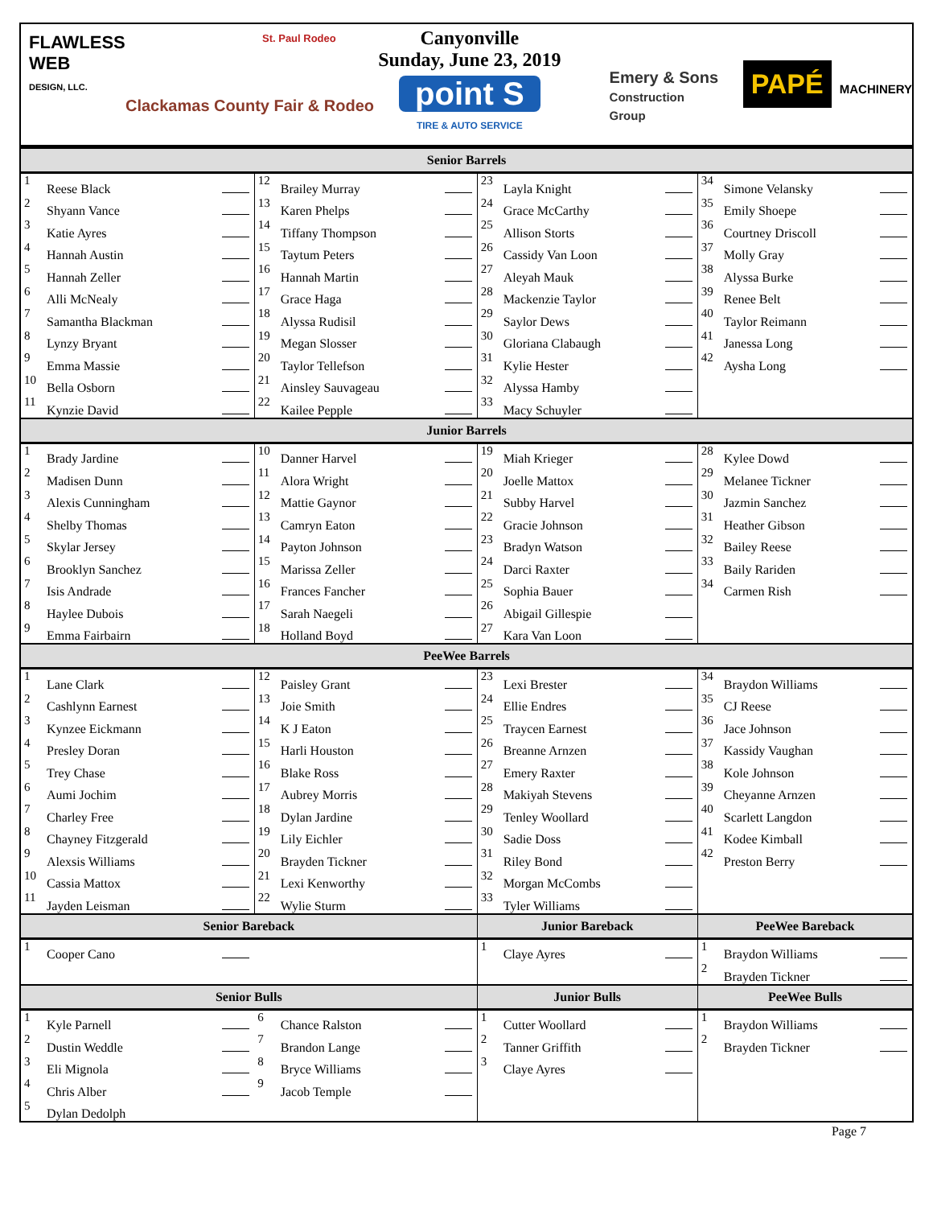FLAWLESS WEB
DESIGN, LLC.
Clackamas County Fair & Rodeo
St. Paul Rodeo
Canyonville
Sunday, June 23, 2019
point S
TIRE & AUTO SERVICE
Emery & Sons
Construction Group
PAPÉ
MACHINERY
| Senior Barrels | | | | | | | | | | | |
| --- | --- | --- | --- | --- | --- | --- | --- | --- | --- | --- | --- |
| 1 | Reese Black | | 12 | Brailey Murray | | 23 | Layla Knight | | 34 | Simone Velansky | |
| 2 | Shyann Vance | | 13 | Karen Phelps | | 24 | Grace McCarthy | | 35 | Emily Shoepe | |
| 3 | Katie Ayres | | 14 | Tiffany Thompson | | 25 | Allison Storts | | 36 | Courtney Driscoll | |
| 4 | Hannah Austin | | 15 | Taytum Peters | | 26 | Cassidy Van Loon | | 37 | Molly Gray | |
| 5 | Hannah Zeller | | 16 | Hannah Martin | | 27 | Aleyah Mauk | | 38 | Alyssa Burke | |
| 6 | Alli McNealy | | 17 | Grace Haga | | 28 | Mackenzie Taylor | | 39 | Renee Belt | |
| 7 | Samantha Blackman | | 18 | Alyssa Rudisil | | 29 | Saylor Dews | | 40 | Taylor Reimann | |
| 8 | Lynzy Bryant | | 19 | Megan Slosser | | 30 | Gloriana Clabaugh | | 41 | Janessa Long | |
| 9 | Emma Massie | | 20 | Taylor Tellefson | | 31 | Kylie Hester | | 42 | Aysha Long | |
| 10 | Bella Osborn | | 21 | Ainsley Sauvageau | | 32 | Alyssa Hamby | | | | |
| 11 | Kynzie David | | 22 | Kailee Pepple | | 33 | Macy Schuyler | | | | |
| Junior Barrels | | | | | | | | | | | |
| 1 | Brady Jardine | | 10 | Danner Harvel | | 19 | Miah Krieger | | 28 | Kylee Dowd | |
| 2 | Madisen Dunn | | 11 | Alora Wright | | 20 | Joelle Mattox | | 29 | Melanee Tickner | |
| 3 | Alexis Cunningham | | 12 | Mattie Gaynor | | 21 | Subby Harvel | | 30 | Jazmin Sanchez | |
| 4 | Shelby Thomas | | 13 | Camryn Eaton | | 22 | Gracie Johnson | | 31 | Heather Gibson | |
| 5 | Skylar Jersey | | 14 | Payton Johnson | | 23 | Bradyn Watson | | 32 | Bailey Reese | |
| 6 | Brooklyn Sanchez | | 15 | Marissa Zeller | | 24 | Darci Raxter | | 33 | Baily Rariden | |
| 7 | Isis Andrade | | 16 | Frances Fancher | | 25 | Sophia Bauer | | 34 | Carmen Rish | |
| 8 | Haylee Dubois | | 17 | Sarah Naegeli | | 26 | Abigail Gillespie | | | | |
| 9 | Emma Fairbairn | | 18 | Holland Boyd | | 27 | Kara Van Loon | | | | |
| PeeWee Barrels | | | | | | | | | | | |
| 1 | Lane Clark | | 12 | Paisley Grant | | 23 | Lexi Brester | | 34 | Braydon Williams | |
| 2 | Cashlynn Earnest | | 13 | Joie Smith | | 24 | Ellie Endres | | 35 | CJ Reese | |
| 3 | Kynzee Eickmann | | 14 | K J Eaton | | 25 | Traycen Earnest | | 36 | Jace Johnson | |
| 4 | Presley Doran | | 15 | Harli Houston | | 26 | Breanne Arnzen | | 37 | Kassidy Vaughan | |
| 5 | Trey Chase | | 16 | Blake Ross | | 27 | Emery Raxter | | 38 | Kole Johnson | |
| 6 | Aumi Jochim | | 17 | Aubrey Morris | | 28 | Makiyah Stevens | | 39 | Cheyanne Arnzen | |
| 7 | Charley Free | | 18 | Dylan Jardine | | 29 | Tenley Woollard | | 40 | Scarlett Langdon | |
| 8 | Chayney Fitzgerald | | 19 | Lily Eichler | | 30 | Sadie Doss | | 41 | Kodee Kimball | |
| 9 | Alexsis Williams | | 20 | Brayden Tickner | | 31 | Riley Bond | | 42 | Preston Berry | |
| 10 | Cassia Mattox | | 21 | Lexi Kenworthy | | 32 | Morgan McCombs | | | | |
| 11 | Jayden Leisman | | 22 | Wylie Sturm | | 33 | Tyler Williams | | | | |
| Senior Bareback | | | | | | Junior Bareback | | | PeeWee Bareback | | |
| 1 | Cooper Cano | | | | | 1 | Claye Ayres | | 1 | Braydon Williams | |
| | | | | | | | | | 2 | Brayden Tickner | |
| Senior Bulls | | | | | | Junior Bulls | | | PeeWee Bulls | | |
| 1 | Kyle Parnell | | 6 | Chance Ralston | | 1 | Cutter Woollard | | 1 | Braydon Williams | |
| 2 | Dustin Weddle | | 7 | Brandon Lange | | 2 | Tanner Griffith | | 2 | Brayden Tickner | |
| 3 | Eli Mignola | | 8 | Bryce Williams | | 3 | Claye Ayres | | | | |
| 4 | Chris Alber | | 9 | Jacob Temple | | | | | | | |
| 5 | Dylan Dedolph | | | | | | | | | | |
Page 7